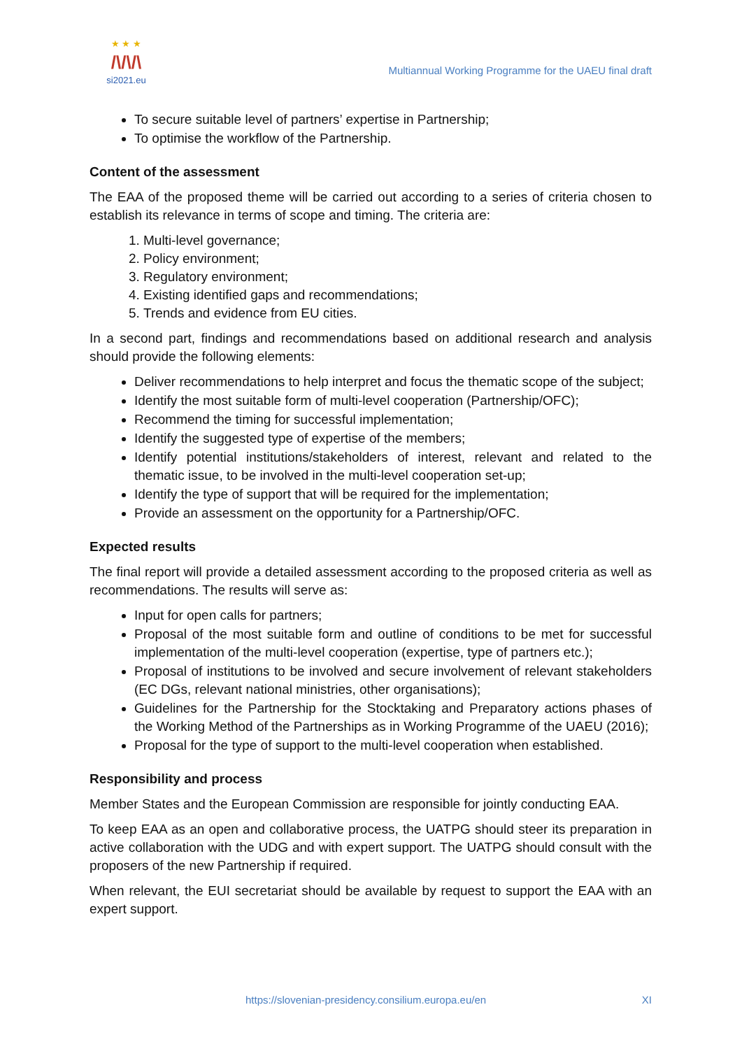★ ★ ★
/\/\/\
si2021.eu
Multiannual Working Programme for the UAEU final draft
To secure suitable level of partners’ expertise in Partnership;
To optimise the workflow of the Partnership.
Content of the assessment
The EAA of the proposed theme will be carried out according to a series of criteria chosen to establish its relevance in terms of scope and timing. The criteria are:
1. Multi-level governance;
2. Policy environment;
3. Regulatory environment;
4. Existing identified gaps and recommendations;
5. Trends and evidence from EU cities.
In a second part, findings and recommendations based on additional research and analysis should provide the following elements:
Deliver recommendations to help interpret and focus the thematic scope of the subject;
Identify the most suitable form of multi-level cooperation (Partnership/OFC);
Recommend the timing for successful implementation;
Identify the suggested type of expertise of the members;
Identify potential institutions/stakeholders of interest, relevant and related to the thematic issue, to be involved in the multi-level cooperation set-up;
Identify the type of support that will be required for the implementation;
Provide an assessment on the opportunity for a Partnership/OFC.
Expected results
The final report will provide a detailed assessment according to the proposed criteria as well as recommendations. The results will serve as:
Input for open calls for partners;
Proposal of the most suitable form and outline of conditions to be met for successful implementation of the multi-level cooperation (expertise, type of partners etc.);
Proposal of institutions to be involved and secure involvement of relevant stakeholders (EC DGs, relevant national ministries, other organisations);
Guidelines for the Partnership for the Stocktaking and Preparatory actions phases of the Working Method of the Partnerships as in Working Programme of the UAEU (2016);
Proposal for the type of support to the multi-level cooperation when established.
Responsibility and process
Member States and the European Commission are responsible for jointly conducting EAA.
To keep EAA as an open and collaborative process, the UATPG should steer its preparation in active collaboration with the UDG and with expert support. The UATPG should consult with the proposers of the new Partnership if required.
When relevant, the EUI secretariat should be available by request to support the EAA with an expert support.
https://slovenian-presidency.consilium.europa.eu/en XI